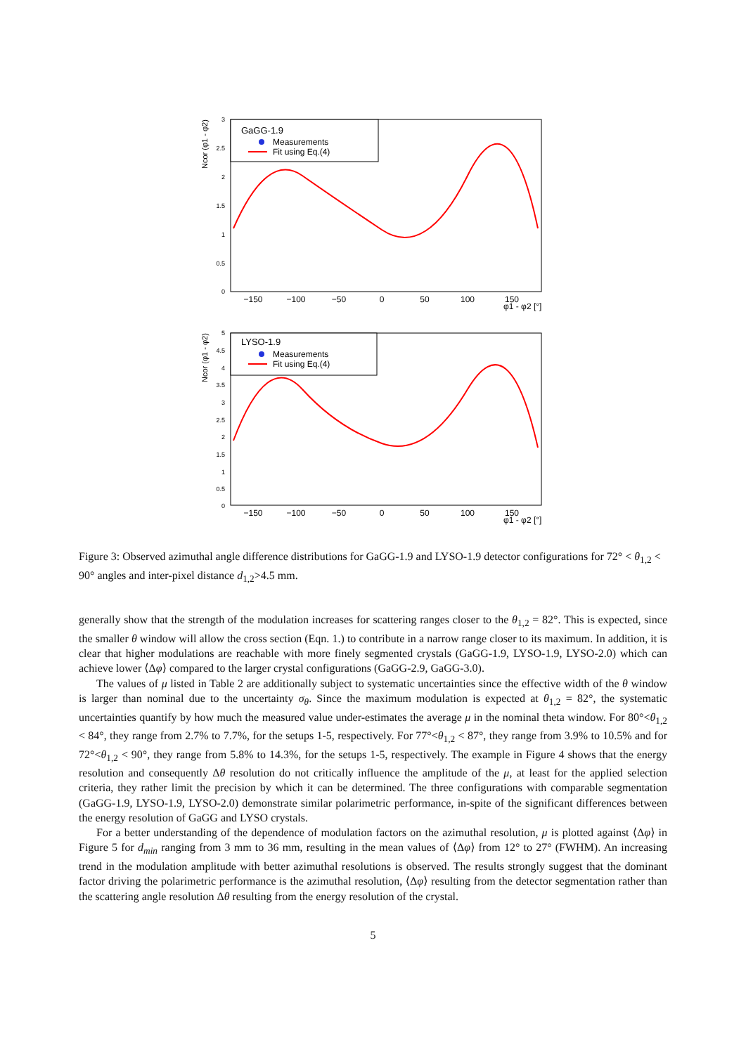GaGG-1.9
Measurements
Fit using Eq.(4)
3
2.5
2
1.5
1
0.5
0
Ncor (φ1 - φ2)
−150
−100
−50
0
50
100
150
φ1 - φ2 [°]
LYSO-1.9
Measurements
Fit using Eq.(4)
5
4.5
4
3.5
3
2.5
2
1.5
1
0.5
0
Ncor (φ1 - φ2)
−150
−100
−50
0
50
100
150
φ1 - φ2 [°]
Figure 3: Observed azimuthal angle difference distributions for GaGG-1.9 and LYSO-1.9 detector configurations for 72° < θ<sub>1,2</sub> < 90° angles and inter-pixel distance d<sub>1,2</sub>>4.5 mm.
generally show that the strength of the modulation increases for scattering ranges closer to the θ<sub>1,2</sub> = 82°. This is expected, since the smaller θ window will allow the cross section (Eqn. 1.) to contribute in a narrow range closer to its maximum. In addition, it is clear that higher modulations are reachable with more finely segmented crystals (GaGG-1.9, LYSO-1.9, LYSO-2.0) which can achieve lower ⟨Δφ⟩ compared to the larger crystal configurations (GaGG-2.9, GaGG-3.0).
The values of μ listed in Table 2 are additionally subject to systematic uncertainties since the effective width of the θ window is larger than nominal due to the uncertainty σ<sub>θ</sub>. Since the maximum modulation is expected at θ<sub>1,2</sub> = 82°, the systematic uncertainties quantify by how much the measured value under-estimates the average μ in the nominal theta window. For 80°<θ<sub>1,2</sub> < 84°, they range from 2.7% to 7.7%, for the setups 1-5, respectively. For 77°<θ<sub>1,2</sub> < 87°, they range from 3.9% to 10.5% and for 72°<θ<sub>1,2</sub> < 90°, they range from 5.8% to 14.3%, for the setups 1-5, respectively. The example in Figure 4 shows that the energy resolution and consequently Δθ resolution do not critically influence the amplitude of the μ, at least for the applied selection criteria, they rather limit the precision by which it can be determined. The three configurations with comparable segmentation (GaGG-1.9, LYSO-1.9, LYSO-2.0) demonstrate similar polarimetric performance, in-spite of the significant differences between the energy resolution of GaGG and LYSO crystals.
For a better understanding of the dependence of modulation factors on the azimuthal resolution, μ is plotted against ⟨Δφ⟩ in Figure 5 for d<sub>min</sub> ranging from 3 mm to 36 mm, resulting in the mean values of ⟨Δφ⟩ from 12° to 27° (FWHM). An increasing trend in the modulation amplitude with better azimuthal resolutions is observed. The results strongly suggest that the dominant factor driving the polarimetric performance is the azimuthal resolution, ⟨Δφ⟩ resulting from the detector segmentation rather than the scattering angle resolution Δθ resulting from the energy resolution of the crystal.
5